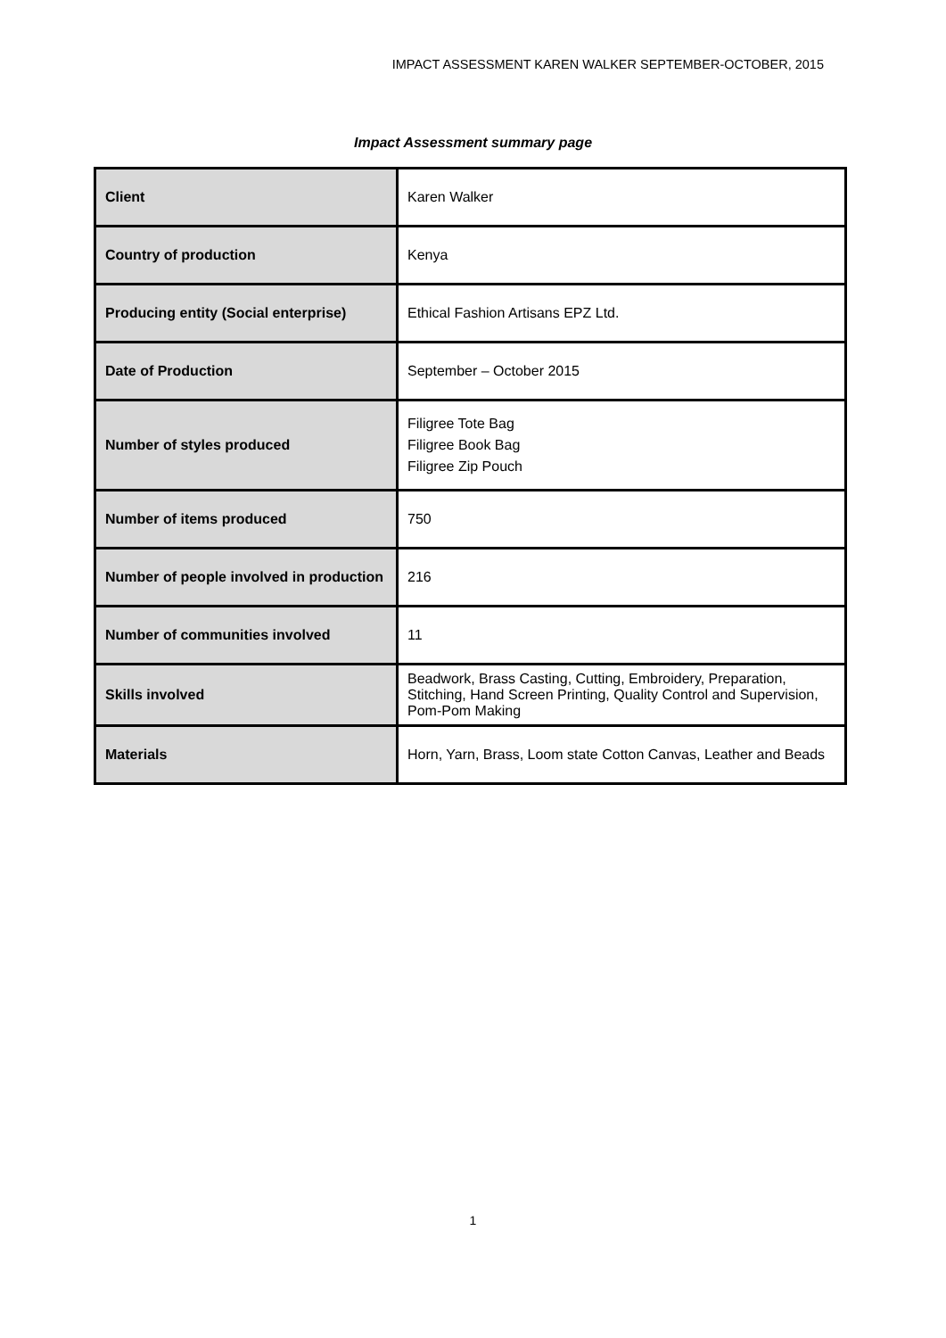IMPACT ASSESSMENT KAREN WALKER SEPTEMBER-OCTOBER, 2015
Impact Assessment summary page
| Client | Karen Walker |
| Country of production | Kenya |
| Producing entity (Social enterprise) | Ethical Fashion Artisans EPZ Ltd. |
| Date of Production | September – October 2015 |
| Number of styles produced | Filigree Tote Bag Filigree Book Bag Filigree Zip Pouch |
| Number of items produced | 750 |
| Number of people involved in production | 216 |
| Number of communities involved | 11 |
| Skills involved | Beadwork, Brass Casting, Cutting, Embroidery, Preparation, Stitching, Hand Screen Printing, Quality Control and Supervision, Pom-Pom Making |
| Materials | Horn, Yarn, Brass, Loom state Cotton Canvas, Leather and Beads |
1